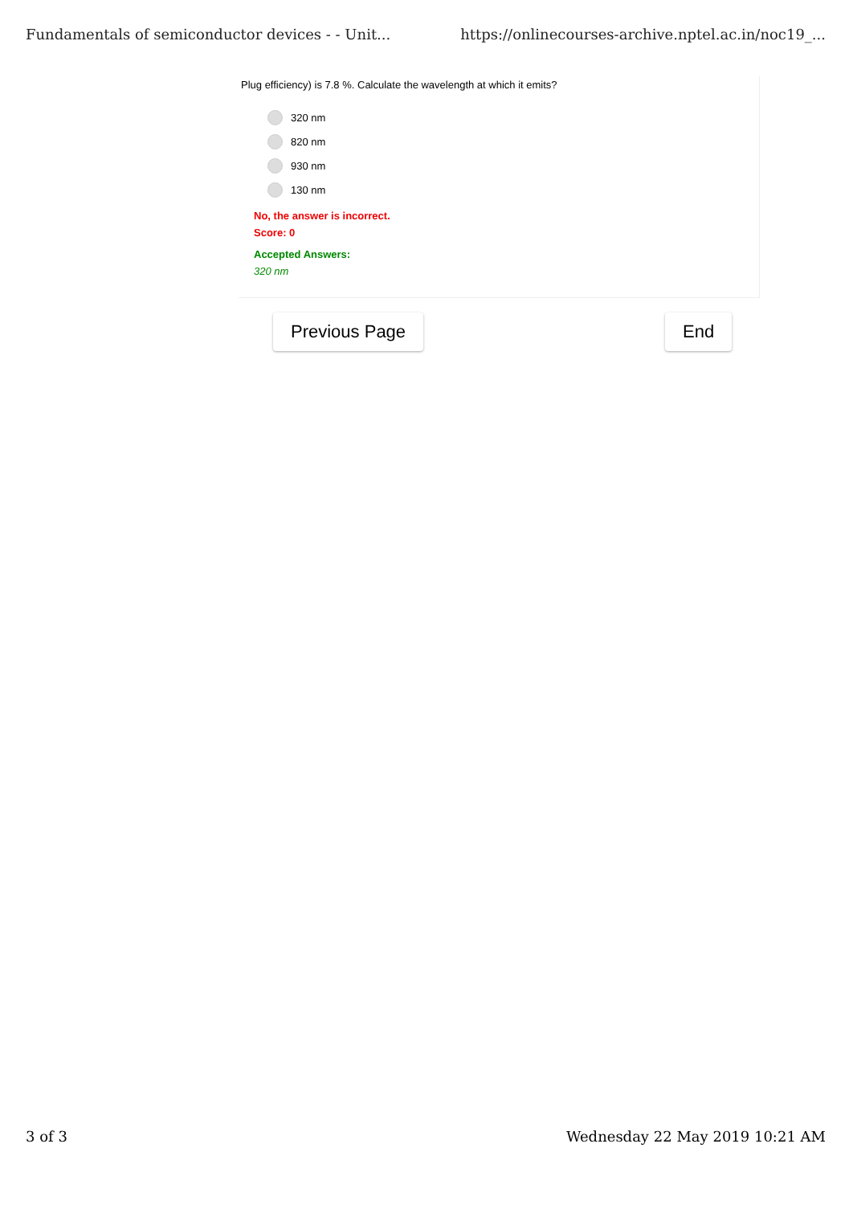Fundamentals of semiconductor devices - - Unit... https://onlinecourses-archive.nptel.ac.in/noc19_...
Plug efficiency) is 7.8 %. Calculate the wavelength at which it emits?
320 nm
820 nm
930 nm
130 nm
No, the answer is incorrect.
Score: 0
Accepted Answers:
320 nm
Previous Page End
3 of 3 Wednesday 22 May 2019 10:21 AM